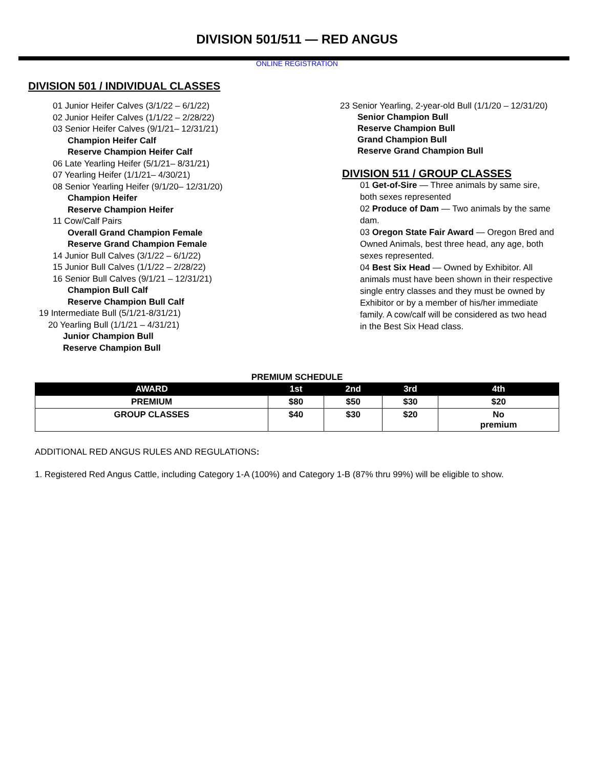DIVISION 501/511 — RED ANGUS
ONLINE REGISTRATION
DIVISION 501 / INDIVIDUAL CLASSES
01 Junior Heifer Calves (3/1/22 – 6/1/22)
02 Junior Heifer Calves (1/1/22 – 2/28/22)
03 Senior Heifer Calves (9/1/21– 12/31/21)
Champion Heifer Calf
Reserve Champion Heifer Calf
06 Late Yearling Heifer (5/1/21– 8/31/21)
07 Yearling Heifer (1/1/21– 4/30/21)
08 Senior Yearling Heifer (9/1/20– 12/31/20)
Champion Heifer
Reserve Champion Heifer
11 Cow/Calf Pairs
Overall Grand Champion Female
Reserve Grand Champion Female
14 Junior Bull Calves (3/1/22 – 6/1/22)
15 Junior Bull Calves (1/1/22 – 2/28/22)
16 Senior Bull Calves (9/1/21 – 12/31/21)
Champion Bull Calf
Reserve Champion Bull Calf
19 Intermediate Bull (5/1/21-8/31/21)
20 Yearling Bull (1/1/21 – 4/31/21)
Junior Champion Bull
Reserve Champion Bull
23 Senior Yearling, 2-year-old Bull (1/1/20 – 12/31/20)
Senior Champion Bull
Reserve Champion Bull
Grand Champion Bull
Reserve Grand Champion Bull
DIVISION 511 / GROUP CLASSES
01 Get-of-Sire — Three animals by same sire, both sexes represented
02 Produce of Dam — Two animals by the same dam.
03 Oregon State Fair Award — Oregon Bred and Owned Animals, best three head, any age, both sexes represented.
04 Best Six Head — Owned by Exhibitor. All animals must have been shown in their respective single entry classes and they must be owned by Exhibitor or by a member of his/her immediate family. A cow/calf will be considered as two head in the Best Six Head class.
PREMIUM SCHEDULE
| AWARD | 1st | 2nd | 3rd | 4th |
| --- | --- | --- | --- | --- |
| PREMIUM | $80 | $50 | $30 | $20 |
| GROUP CLASSES | $40 | $30 | $20 | No premium |
ADDITIONAL RED ANGUS RULES AND REGULATIONS:
1. Registered Red Angus Cattle, including Category 1-A (100%) and Category 1-B (87% thru 99%) will be eligible to show.